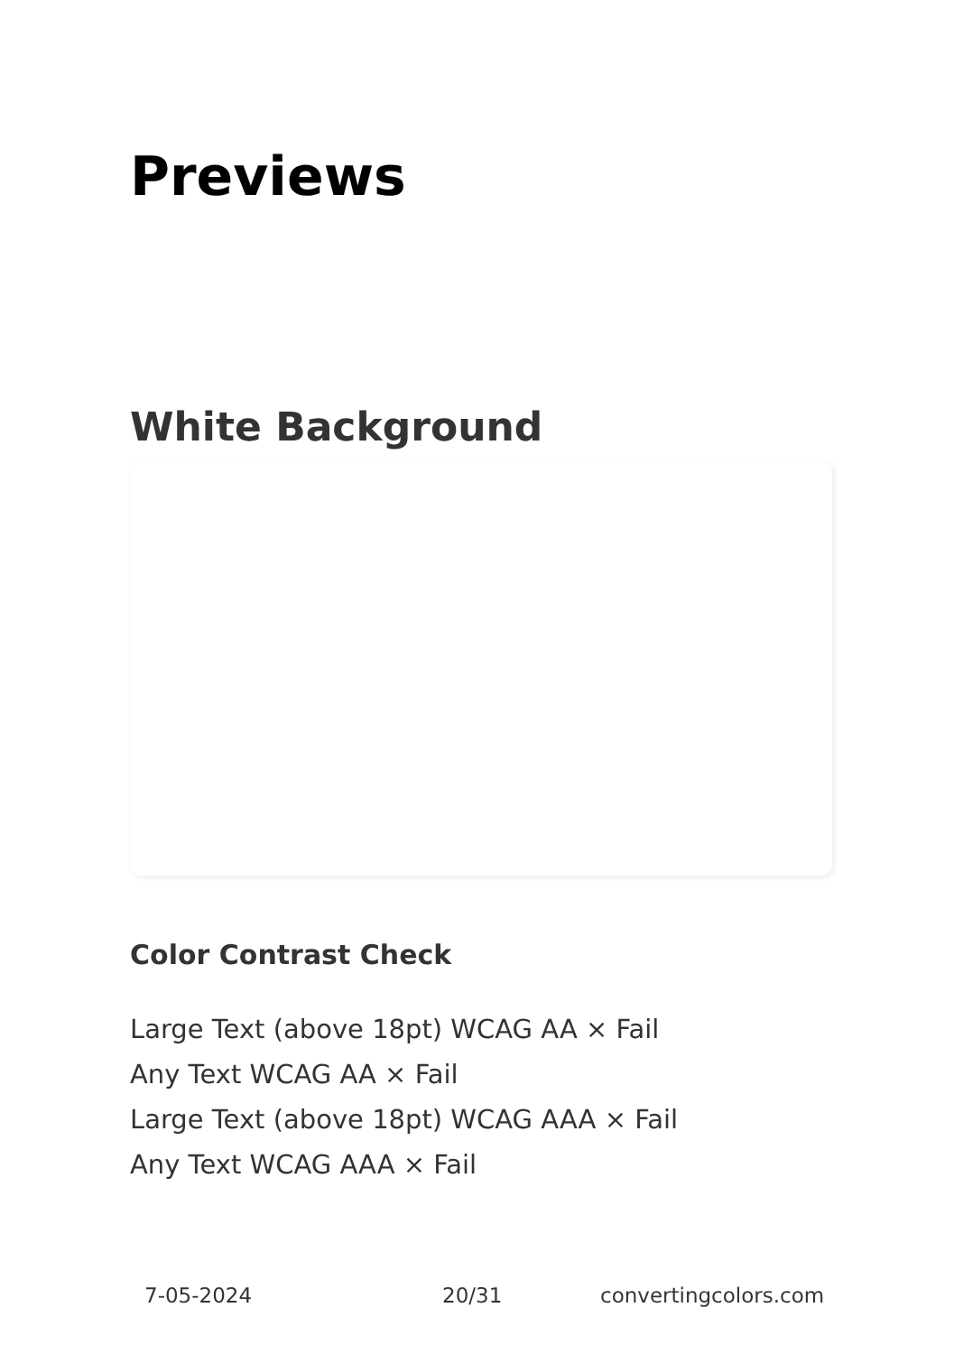Previews
White Background
Color Contrast Check
Large Text (above 18pt) WCAG AA × Fail
Any Text WCAG AA × Fail
Large Text (above 18pt) WCAG AAA × Fail
Any Text WCAG AAA × Fail
7-05-2024 20/31 convertingcolors.com